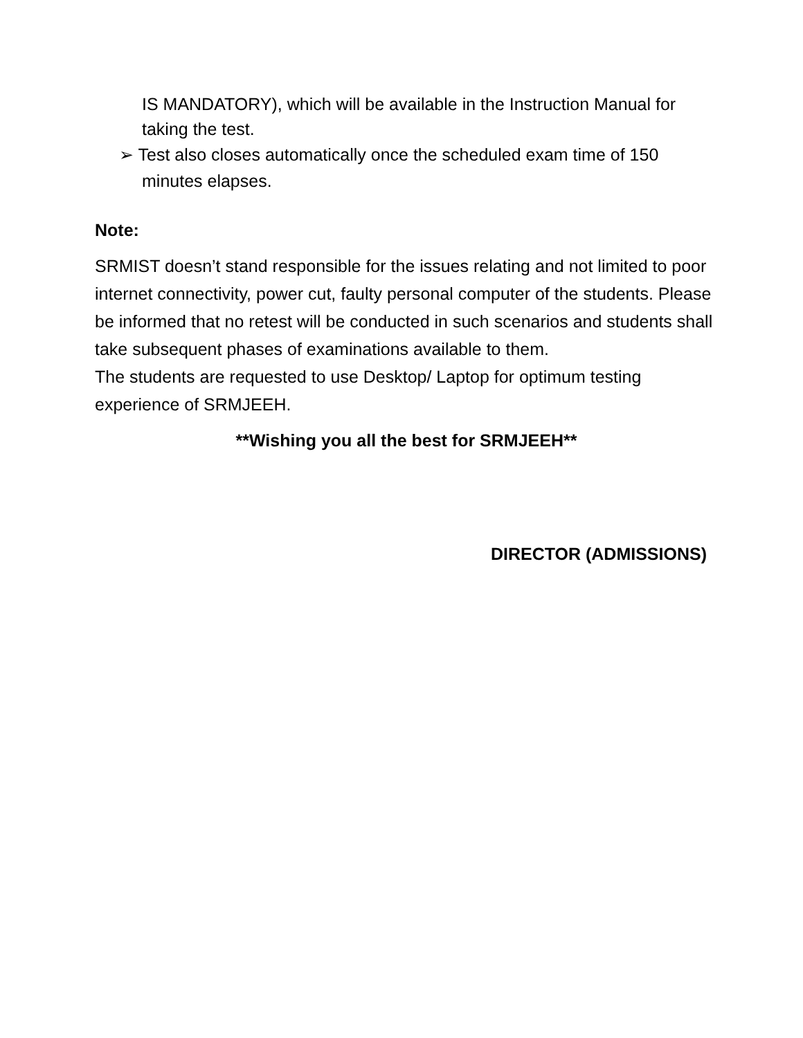IS MANDATORY), which will be available in the Instruction Manual for taking the test.
➢ Test also closes automatically once the scheduled exam time of 150 minutes elapses.
Note:
SRMIST doesn’t stand responsible for the issues relating and not limited to poor internet connectivity, power cut, faulty personal computer of the students. Please be informed that no retest will be conducted in such scenarios and students shall take subsequent phases of examinations available to them.
The students are requested to use Desktop/ Laptop for optimum testing experience of SRMJEEH.
**Wishing you all the best for SRMJEEH**
DIRECTOR (ADMISSIONS)